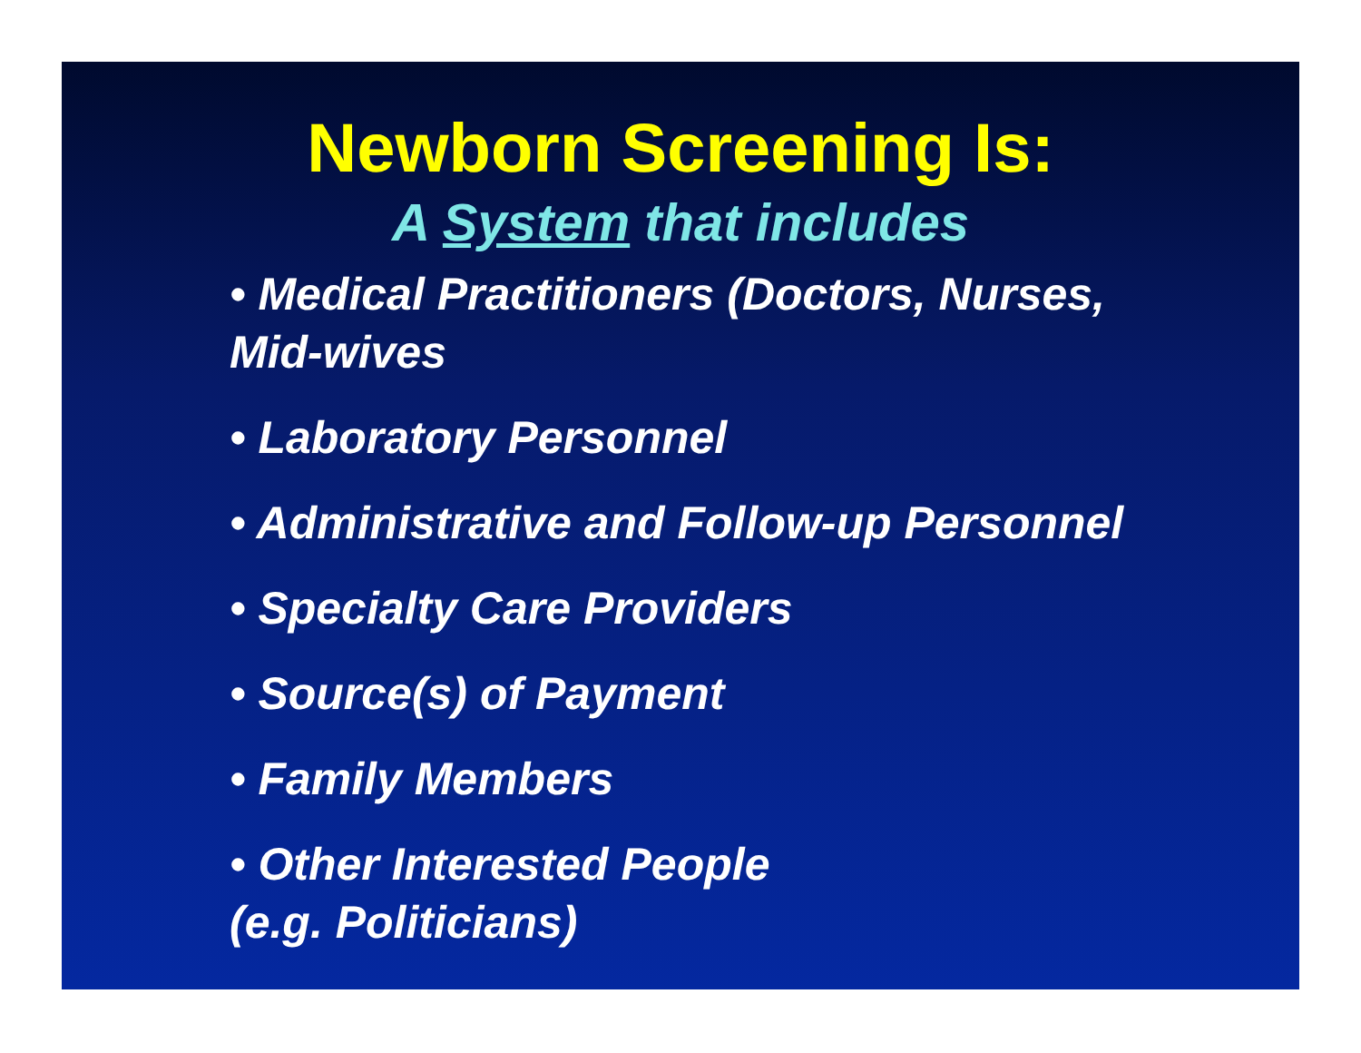Newborn Screening Is:
A System that includes
• Medical Practitioners (Doctors, Nurses,
Mid-wives
• Laboratory Personnel
• Administrative and Follow-up Personnel
• Specialty Care Providers
• Source(s) of Payment
• Family Members
• Other Interested People
(e.g. Politicians)